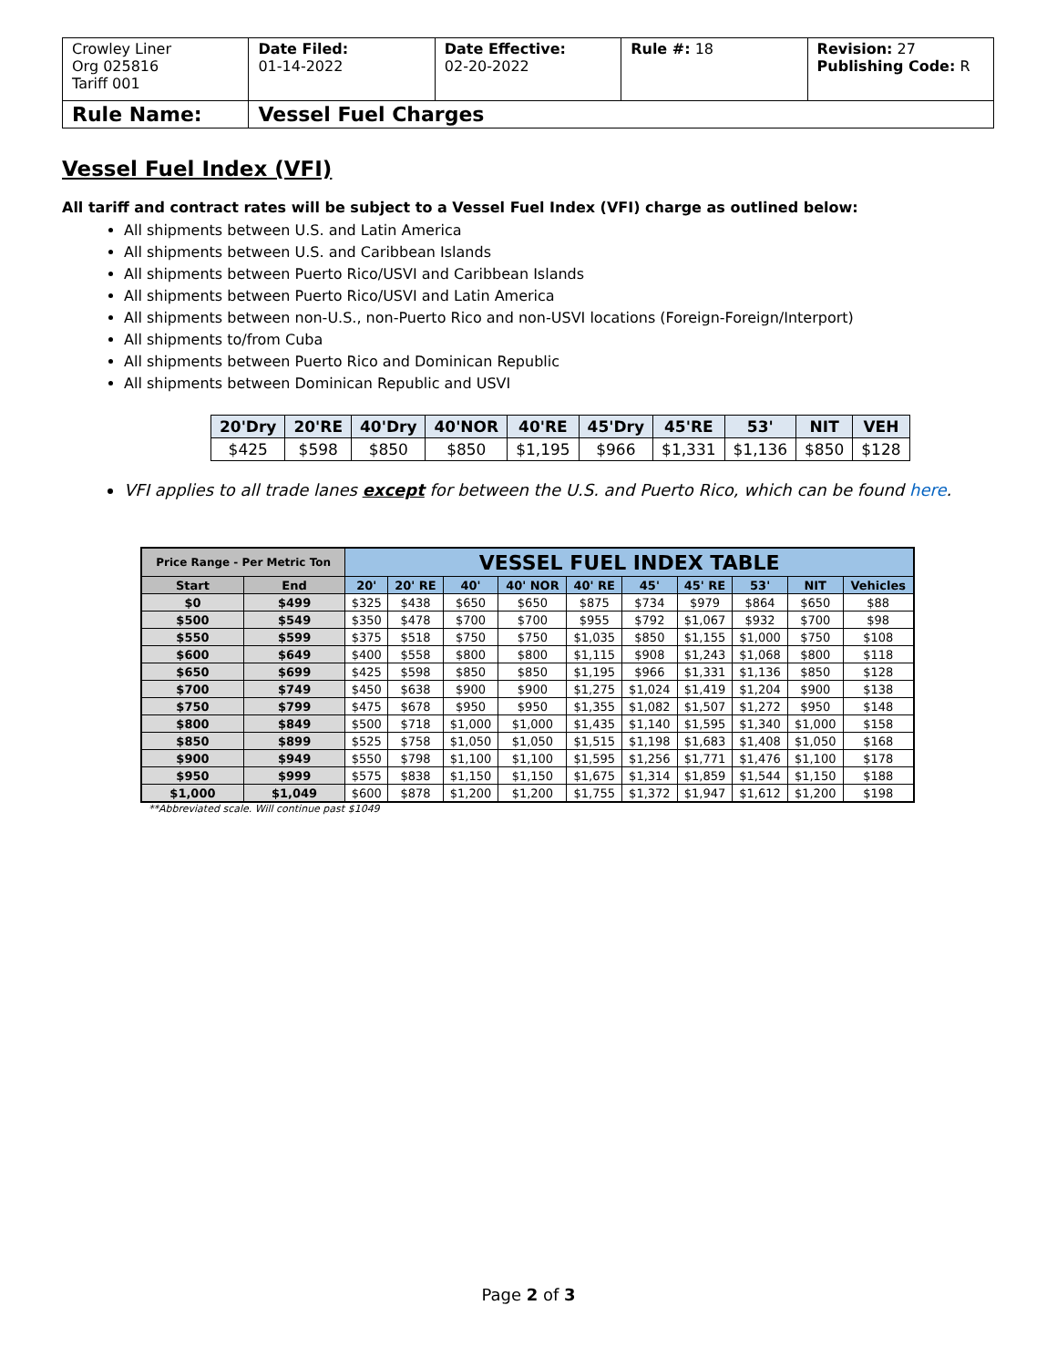| Crowley Liner Org 025816 Tariff 001 | Date Filed: 01-14-2022 | Date Effective: 02-20-2022 | Rule #: 18 | Revision: 27 Publishing Code: R |
| Rule Name: | Vessel Fuel Charges | | | |
Vessel Fuel Index (VFI)
All tariff and contract rates will be subject to a Vessel Fuel Index (VFI) charge as outlined below:
All shipments between U.S. and Latin America
All shipments between U.S. and Caribbean Islands
All shipments between Puerto Rico/USVI and Caribbean Islands
All shipments between Puerto Rico/USVI and Latin America
All shipments between non-U.S., non-Puerto Rico and non-USVI locations (Foreign-Foreign/Interport)
All shipments to/from Cuba
All shipments between Puerto Rico and Dominican Republic
All shipments between Dominican Republic and USVI
| 20'Dry | 20'RE | 40'Dry | 40'NOR | 40'RE | 45'Dry | 45'RE | 53' | NIT | VEH |
| --- | --- | --- | --- | --- | --- | --- | --- | --- | --- |
| $425 | $598 | $850 | $850 | $1,195 | $966 | $1,331 | $1,136 | $850 | $128 |
VFI applies to all trade lanes except for between the U.S. and Puerto Rico, which can be found here.
| Price Range - Per Metric Ton | | VESSEL FUEL INDEX TABLE | | | | | | | | | |
| --- | --- | --- | --- | --- | --- | --- | --- | --- | --- | --- | --- |
| Start | End | 20' | 20' RE | 40' | 40' NOR | 40' RE | 45' | 45' RE | 53' | NIT | Vehicles |
| $0 | $499 | $325 | $438 | $650 | $650 | $875 | $734 | $979 | $864 | $650 | $88 |
| $500 | $549 | $350 | $478 | $700 | $700 | $955 | $792 | $1,067 | $932 | $700 | $98 |
| $550 | $599 | $375 | $518 | $750 | $750 | $1,035 | $850 | $1,155 | $1,000 | $750 | $108 |
| $600 | $649 | $400 | $558 | $800 | $800 | $1,115 | $908 | $1,243 | $1,068 | $800 | $118 |
| $650 | $699 | $425 | $598 | $850 | $850 | $1,195 | $966 | $1,331 | $1,136 | $850 | $128 |
| $700 | $749 | $450 | $638 | $900 | $900 | $1,275 | $1,024 | $1,419 | $1,204 | $900 | $138 |
| $750 | $799 | $475 | $678 | $950 | $950 | $1,355 | $1,082 | $1,507 | $1,272 | $950 | $148 |
| $800 | $849 | $500 | $718 | $1,000 | $1,000 | $1,435 | $1,140 | $1,595 | $1,340 | $1,000 | $158 |
| $850 | $899 | $525 | $758 | $1,050 | $1,050 | $1,515 | $1,198 | $1,683 | $1,408 | $1,050 | $168 |
| $900 | $949 | $550 | $798 | $1,100 | $1,100 | $1,595 | $1,256 | $1,771 | $1,476 | $1,100 | $178 |
| $950 | $999 | $575 | $838 | $1,150 | $1,150 | $1,675 | $1,314 | $1,859 | $1,544 | $1,150 | $188 |
| $1,000 | $1,049 | $600 | $878 | $1,200 | $1,200 | $1,755 | $1,372 | $1,947 | $1,612 | $1,200 | $198 |
**Abbreviated scale. Will continue past $1049
Page 2 of 3